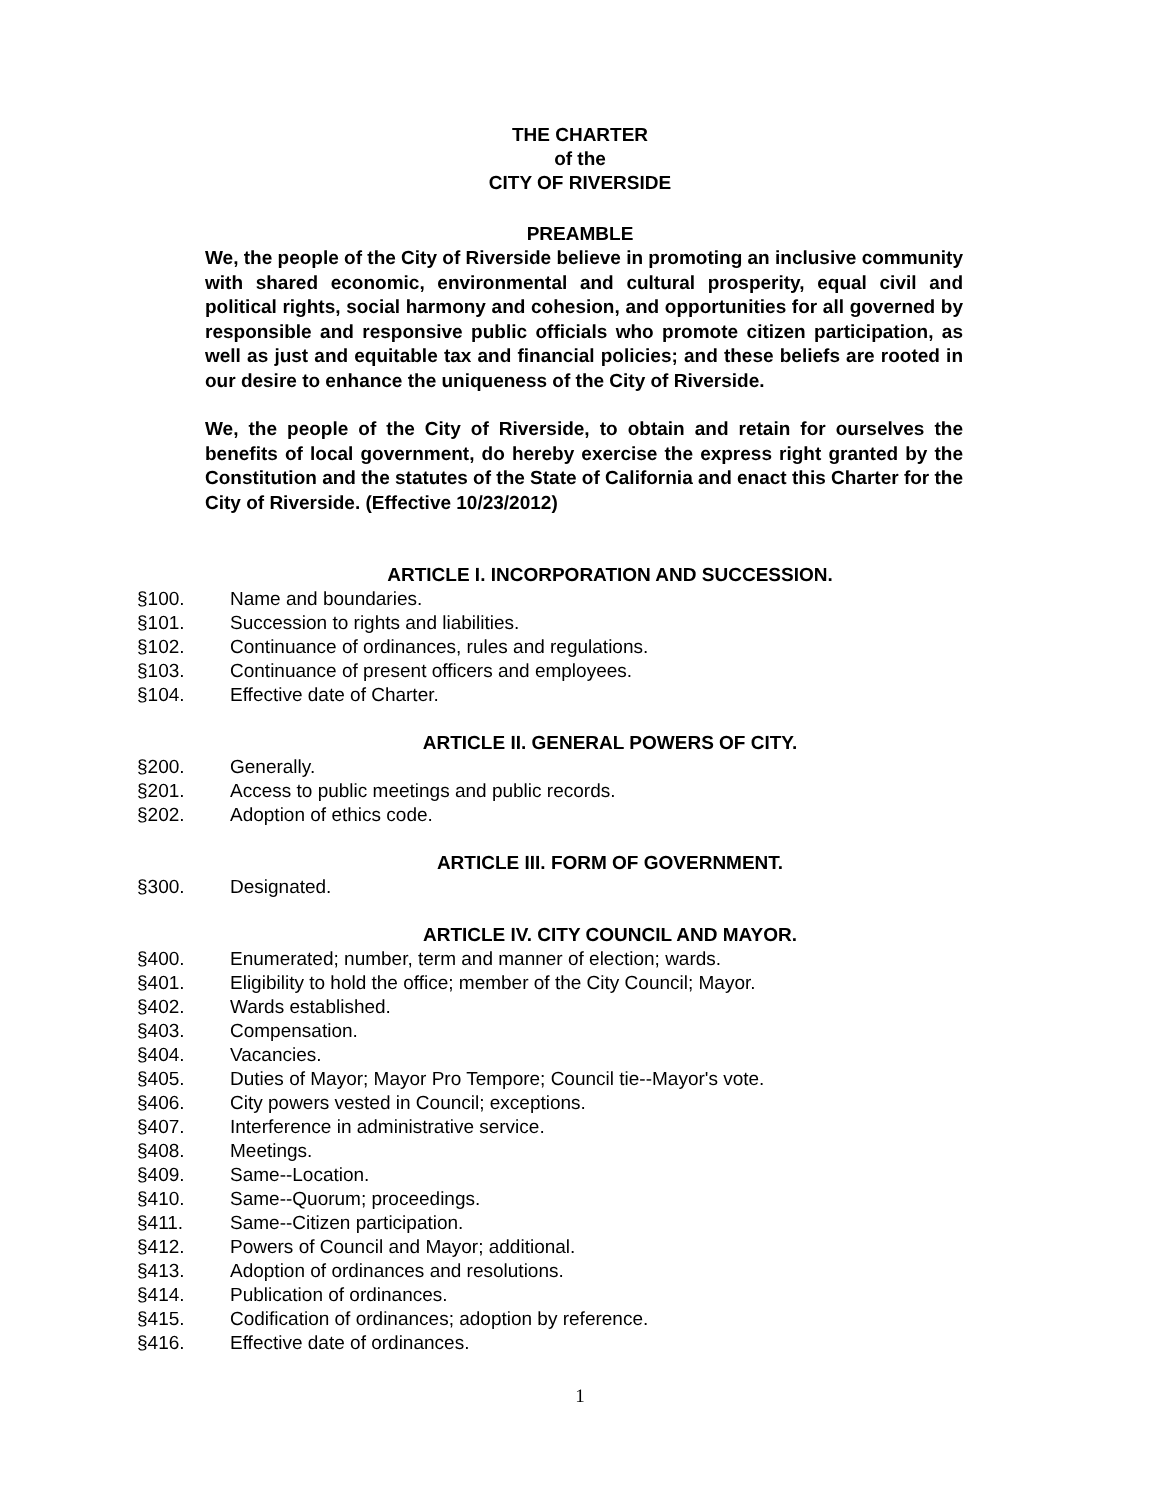THE CHARTER
of the
CITY OF RIVERSIDE
PREAMBLE
We, the people of the City of Riverside believe in promoting an inclusive community with shared economic, environmental and cultural prosperity, equal civil and political rights, social harmony and cohesion, and opportunities for all governed by responsible and responsive public officials who promote citizen participation, as well as just and equitable tax and financial policies; and these beliefs are rooted in our desire to enhance the uniqueness of the City of Riverside.
We, the people of the City of Riverside, to obtain and retain for ourselves the benefits of local government, do hereby exercise the express right granted by the Constitution and the statutes of the State of California and enact this Charter for the City of Riverside. (Effective 10/23/2012)
ARTICLE I. INCORPORATION AND SUCCESSION.
§100. Name and boundaries.
§101. Succession to rights and liabilities.
§102. Continuance of ordinances, rules and regulations.
§103. Continuance of present officers and employees.
§104. Effective date of Charter.
ARTICLE II. GENERAL POWERS OF CITY.
§200. Generally.
§201. Access to public meetings and public records.
§202. Adoption of ethics code.
ARTICLE III. FORM OF GOVERNMENT.
§300. Designated.
ARTICLE IV. CITY COUNCIL AND MAYOR.
§400. Enumerated; number, term and manner of election; wards.
§401. Eligibility to hold the office; member of the City Council; Mayor.
§402. Wards established.
§403. Compensation.
§404. Vacancies.
§405. Duties of Mayor; Mayor Pro Tempore; Council tie--Mayor's vote.
§406. City powers vested in Council; exceptions.
§407. Interference in administrative service.
§408. Meetings.
§409. Same--Location.
§410. Same--Quorum; proceedings.
§411. Same--Citizen participation.
§412. Powers of Council and Mayor; additional.
§413. Adoption of ordinances and resolutions.
§414. Publication of ordinances.
§415. Codification of ordinances; adoption by reference.
§416. Effective date of ordinances.
1